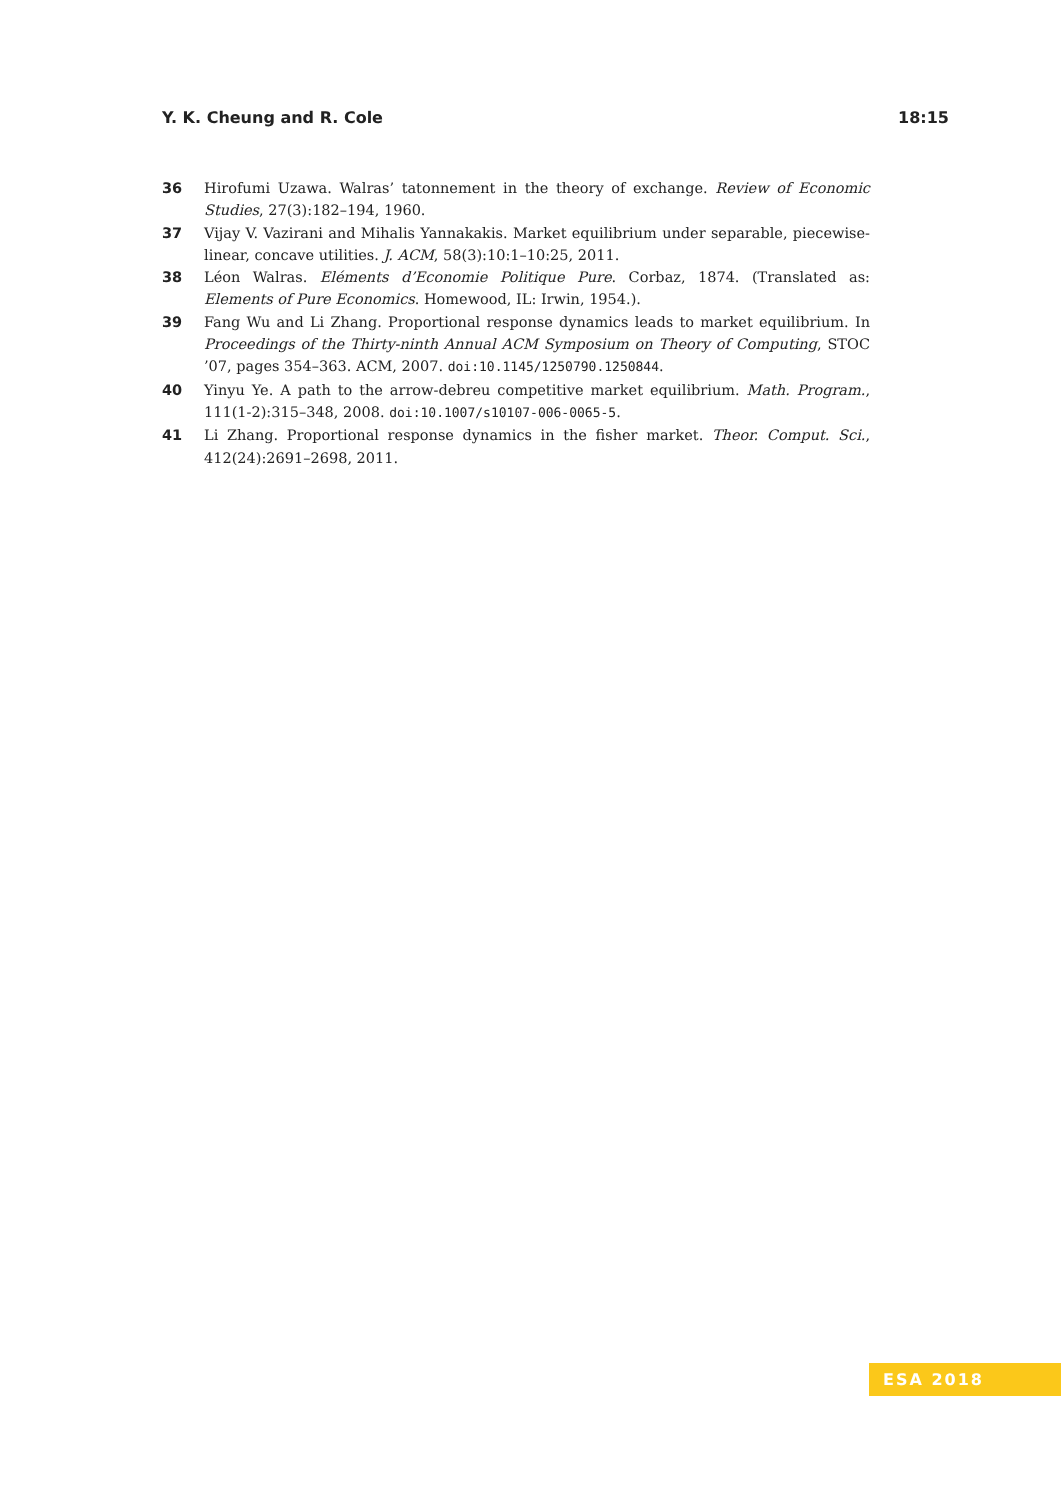Y. K. Cheung and R. Cole 18:15
36 Hirofumi Uzawa. Walras’ tatonnement in the theory of exchange. Review of Economic Studies, 27(3):182–194, 1960.
37 Vijay V. Vazirani and Mihalis Yannakakis. Market equilibrium under separable, piecewise-linear, concave utilities. J. ACM, 58(3):10:1–10:25, 2011.
38 Léon Walras. Eléments d’Economie Politique Pure. Corbaz, 1874. (Translated as: Elements of Pure Economics. Homewood, IL: Irwin, 1954.).
39 Fang Wu and Li Zhang. Proportional response dynamics leads to market equilibrium. In Proceedings of the Thirty-ninth Annual ACM Symposium on Theory of Computing, STOC ’07, pages 354–363. ACM, 2007. doi:10.1145/1250790.1250844.
40 Yinyu Ye. A path to the arrow-debreu competitive market equilibrium. Math. Program., 111(1-2):315–348, 2008. doi:10.1007/s10107-006-0065-5.
41 Li Zhang. Proportional response dynamics in the fisher market. Theor. Comput. Sci., 412(24):2691–2698, 2011.
ESA 2018